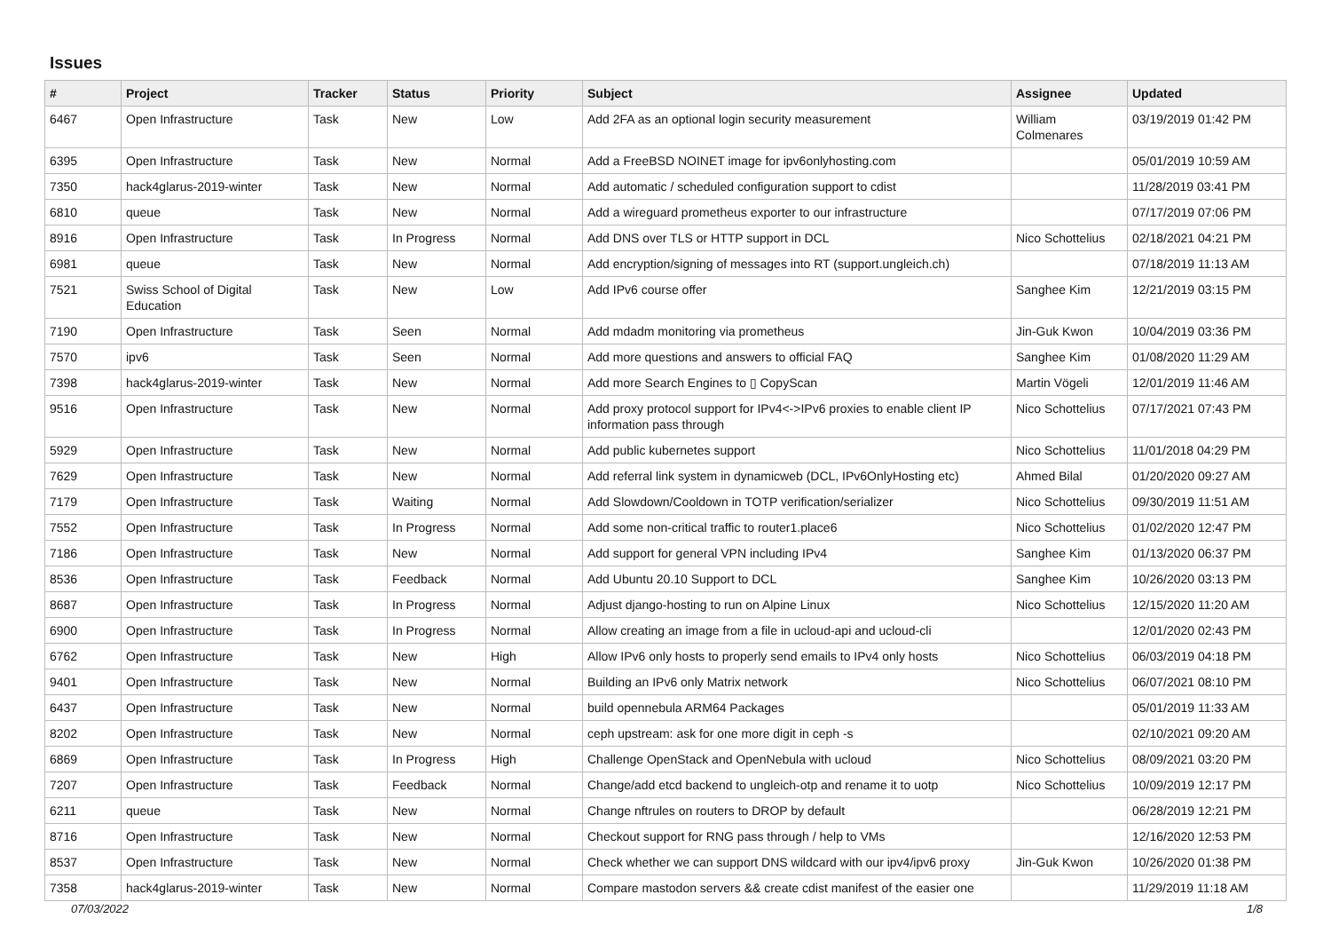Issues
| # | Project | Tracker | Status | Priority | Subject | Assignee | Updated |
| --- | --- | --- | --- | --- | --- | --- | --- |
| 6467 | Open Infrastructure | Task | New | Low | Add 2FA as an optional login security measurement | William Colmenares | 03/19/2019 01:42 PM |
| 6395 | Open Infrastructure | Task | New | Normal | Add a FreeBSD NOINET image for ipv6onlyhosting.com | | 05/01/2019 10:59 AM |
| 7350 | hack4glarus-2019-winter | Task | New | Normal | Add automatic / scheduled configuration support to cdist | | 11/28/2019 03:41 PM |
| 6810 | queue | Task | New | Normal | Add a wireguard prometheus exporter to our infrastructure | | 07/17/2019 07:06 PM |
| 8916 | Open Infrastructure | Task | In Progress | Normal | Add DNS over TLS or HTTP support in DCL | Nico Schottelius | 02/18/2021 04:21 PM |
| 6981 | queue | Task | New | Normal | Add encryption/signing of messages into RT (support.ungleich.ch) | | 07/18/2019 11:13 AM |
| 7521 | Swiss School of Digital Education | Task | New | Low | Add IPv6 course offer | Sanghee Kim | 12/21/2019 03:15 PM |
| 7190 | Open Infrastructure | Task | Seen | Normal | Add mdadm monitoring via prometheus | Jin-Guk Kwon | 10/04/2019 03:36 PM |
| 7570 | ipv6 | Task | Seen | Normal | Add more questions and answers to official FAQ | Sanghee Kim | 01/08/2020 11:29 AM |
| 7398 | hack4glarus-2019-winter | Task | New | Normal | Add more Search Engines to ▯ CopyScan | Martin Vögeli | 12/01/2019 11:46 AM |
| 9516 | Open Infrastructure | Task | New | Normal | Add proxy protocol support for IPv4<->IPv6 proxies to enable client IP information pass through | Nico Schottelius | 07/17/2021 07:43 PM |
| 5929 | Open Infrastructure | Task | New | Normal | Add public kubernetes support | Nico Schottelius | 11/01/2018 04:29 PM |
| 7629 | Open Infrastructure | Task | New | Normal | Add referral link system in dynamicweb (DCL, IPv6OnlyHosting etc) | Ahmed Bilal | 01/20/2020 09:27 AM |
| 7179 | Open Infrastructure | Task | Waiting | Normal | Add Slowdown/Cooldown in TOTP verification/serializer | Nico Schottelius | 09/30/2019 11:51 AM |
| 7552 | Open Infrastructure | Task | In Progress | Normal | Add some non-critical traffic to router1.place6 | Nico Schottelius | 01/02/2020 12:47 PM |
| 7186 | Open Infrastructure | Task | New | Normal | Add support for general VPN including IPv4 | Sanghee Kim | 01/13/2020 06:37 PM |
| 8536 | Open Infrastructure | Task | Feedback | Normal | Add Ubuntu 20.10 Support to DCL | Sanghee Kim | 10/26/2020 03:13 PM |
| 8687 | Open Infrastructure | Task | In Progress | Normal | Adjust django-hosting to run on Alpine Linux | Nico Schottelius | 12/15/2020 11:20 AM |
| 6900 | Open Infrastructure | Task | In Progress | Normal | Allow creating an image from a file in ucloud-api and ucloud-cli | | 12/01/2020 02:43 PM |
| 6762 | Open Infrastructure | Task | New | High | Allow IPv6 only hosts to properly send emails to IPv4 only hosts | Nico Schottelius | 06/03/2019 04:18 PM |
| 9401 | Open Infrastructure | Task | New | Normal | Building an IPv6 only Matrix network | Nico Schottelius | 06/07/2021 08:10 PM |
| 6437 | Open Infrastructure | Task | New | Normal | build opennebula ARM64 Packages | | 05/01/2019 11:33 AM |
| 8202 | Open Infrastructure | Task | New | Normal | ceph upstream: ask for one more digit in ceph -s | | 02/10/2021 09:20 AM |
| 6869 | Open Infrastructure | Task | In Progress | High | Challenge OpenStack and OpenNebula with ucloud | Nico Schottelius | 08/09/2021 03:20 PM |
| 7207 | Open Infrastructure | Task | Feedback | Normal | Change/add etcd backend to ungleich-otp and rename it to uotp | Nico Schottelius | 10/09/2019 12:17 PM |
| 6211 | queue | Task | New | Normal | Change nftrules on routers to DROP by default | | 06/28/2019 12:21 PM |
| 8716 | Open Infrastructure | Task | New | Normal | Checkout support for RNG pass through / help to VMs | | 12/16/2020 12:53 PM |
| 8537 | Open Infrastructure | Task | New | Normal | Check whether we can support DNS wildcard with our ipv4/ipv6 proxy | Jin-Guk Kwon | 10/26/2020 01:38 PM |
| 7358 | hack4glarus-2019-winter | Task | New | Normal | Compare mastodon servers && create cdist manifest of the easier one | | 11/29/2019 11:18 AM |
07/03/2022 1/8